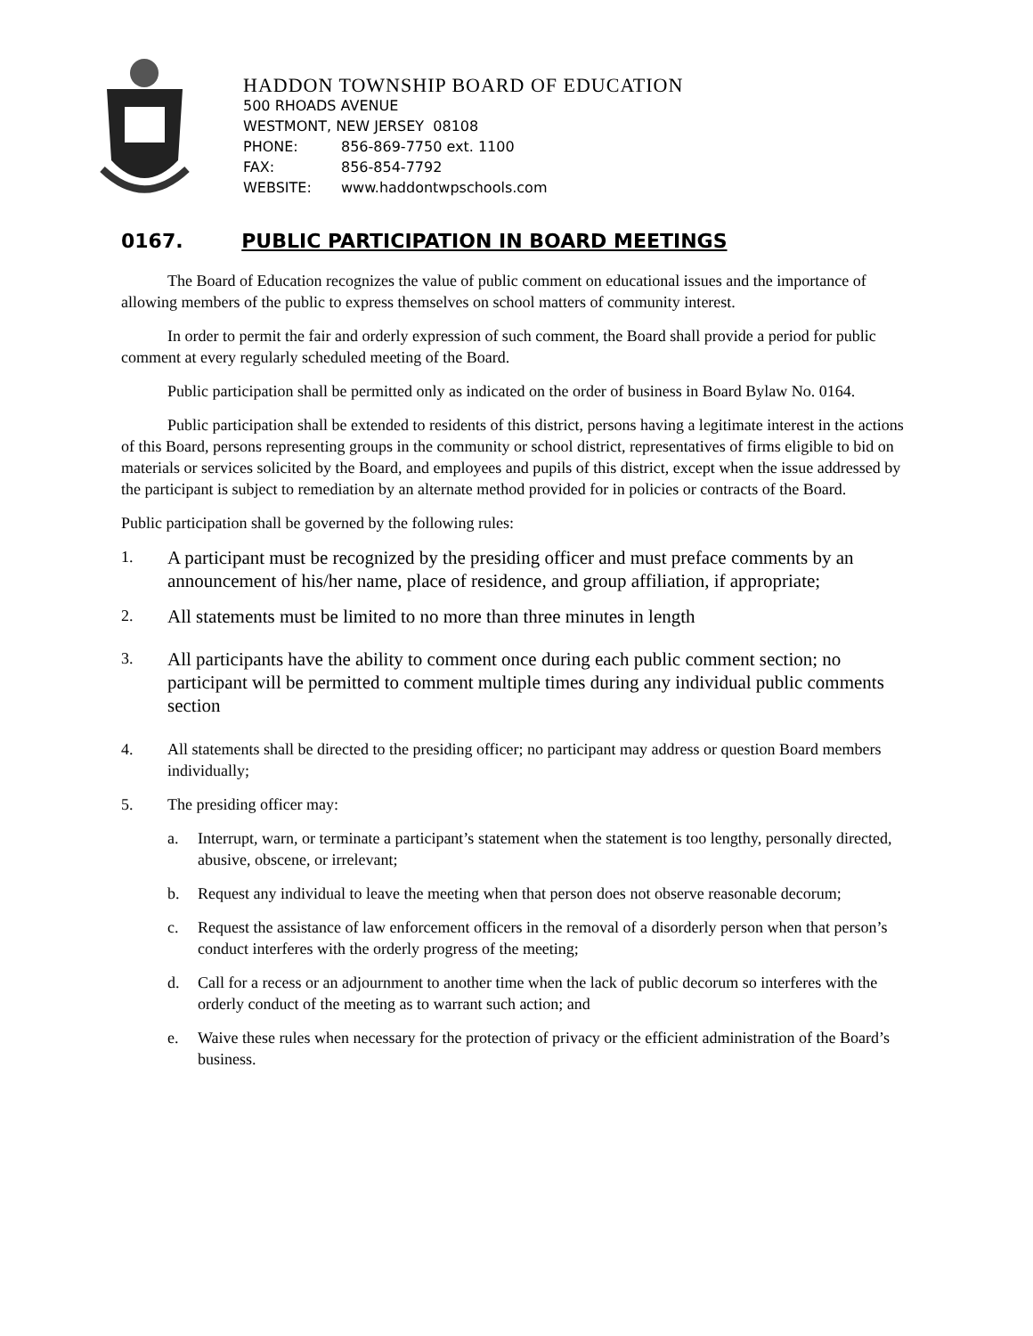HADDON TOWNSHIP BOARD OF EDUCATION
500 RHOADS AVENUE
WESTMONT, NEW JERSEY 08108
PHONE: 856-869-7750 ext. 1100
FAX: 856-854-7792
WEBSITE: www.haddontwpschools.com
0167. PUBLIC PARTICIPATION IN BOARD MEETINGS
The Board of Education recognizes the value of public comment on educational issues and the importance of allowing members of the public to express themselves on school matters of community interest.
In order to permit the fair and orderly expression of such comment, the Board shall provide a period for public comment at every regularly scheduled meeting of the Board.
Public participation shall be permitted only as indicated on the order of business in Board Bylaw No. 0164.
Public participation shall be extended to residents of this district, persons having a legitimate interest in the actions of this Board, persons representing groups in the community or school district, representatives of firms eligible to bid on materials or services solicited by the Board, and employees and pupils of this district, except when the issue addressed by the participant is subject to remediation by an alternate method provided for in policies or contracts of the Board.
Public participation shall be governed by the following rules:
1.
A participant must be recognized by the presiding officer and must preface comments by an announcement of his/her name, place of residence, and group affiliation, if appropriate;
2.
All statements must be limited to no more than three minutes in length
3.
All participants have the ability to comment once during each public comment section; no participant will be permitted to comment multiple times during any individual public comments section
4. All statements shall be directed to the presiding officer; no participant may address or question Board members individually;
5. The presiding officer may:
a. Interrupt, warn, or terminate a participant’s statement when the statement is too lengthy, personally directed, abusive, obscene, or irrelevant;
b. Request any individual to leave the meeting when that person does not observe reasonable decorum;
c. Request the assistance of law enforcement officers in the removal of a disorderly person when that person’s conduct interferes with the orderly progress of the meeting;
d. Call for a recess or an adjournment to another time when the lack of public decorum so interferes with the orderly conduct of the meeting as to warrant such action; and
e. Waive these rules when necessary for the protection of privacy or the efficient administration of the Board’s business.